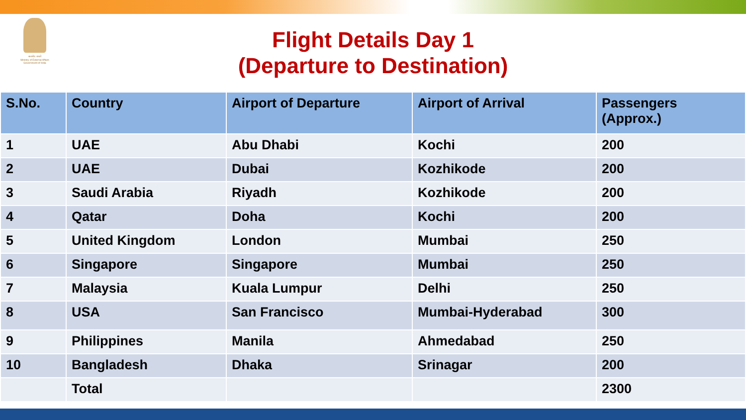सत्यमेव जयते
Ministry of External Affairs
Government of India
Flight Details Day 1
(Departure to Destination)
| S.No. | Country | Airport of Departure | Airport of Arrival | Passengers (Approx.) |
| --- | --- | --- | --- | --- |
| 1 | UAE | Abu Dhabi | Kochi | 200 |
| 2 | UAE | Dubai | Kozhikode | 200 |
| 3 | Saudi Arabia | Riyadh | Kozhikode | 200 |
| 4 | Qatar | Doha | Kochi | 200 |
| 5 | United Kingdom | London | Mumbai | 250 |
| 6 | Singapore | Singapore | Mumbai | 250 |
| 7 | Malaysia | Kuala Lumpur | Delhi | 250 |
| 8 | USA | San Francisco | Mumbai-Hyderabad | 300 |
| 9 | Philippines | Manila | Ahmedabad | 250 |
| 10 | Bangladesh | Dhaka | Srinagar | 200 |
| | Total | | | 2300 |